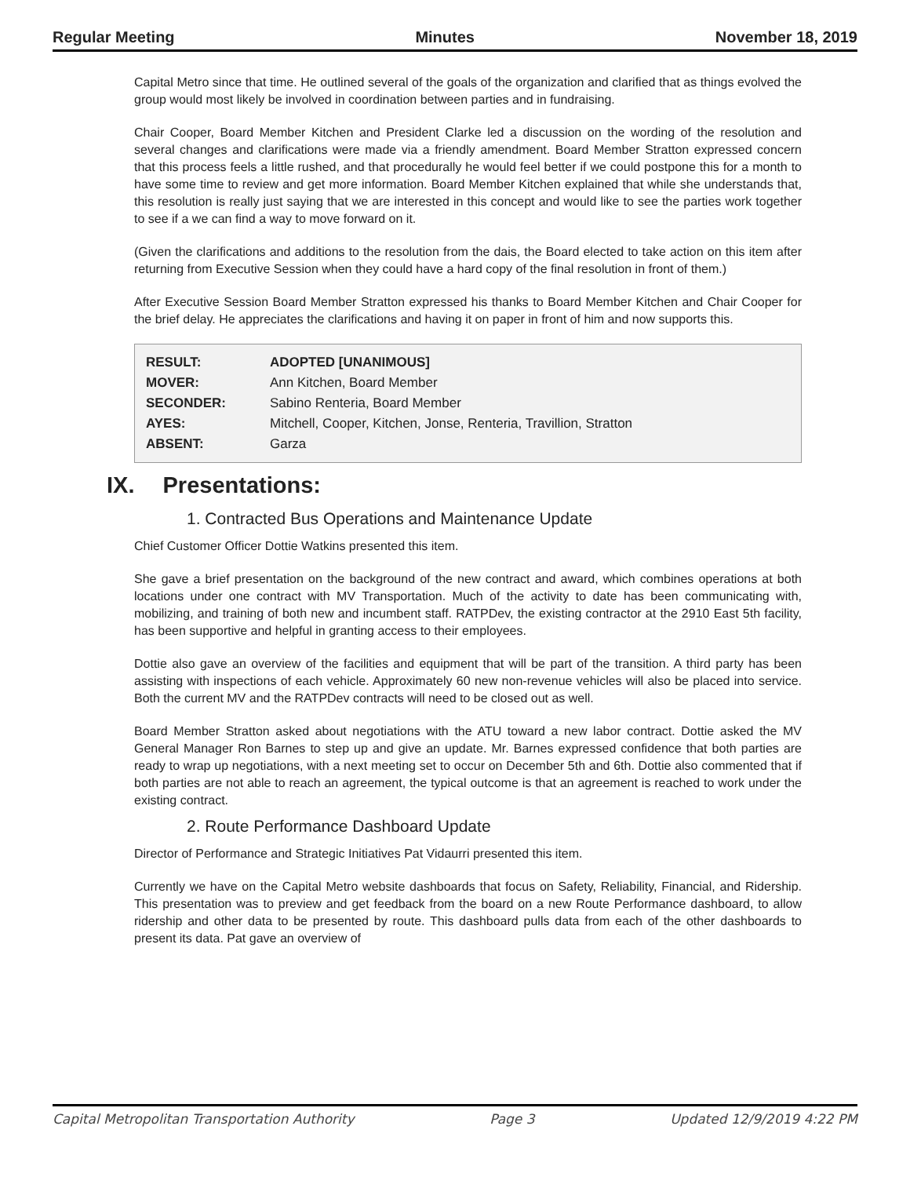Regular Meeting Minutes November 18, 2019
Capital Metro since that time. He outlined several of the goals of the organization and clarified that as things evolved the group would most likely be involved in coordination between parties and in fundraising.
Chair Cooper, Board Member Kitchen and President Clarke led a discussion on the wording of the resolution and several changes and clarifications were made via a friendly amendment. Board Member Stratton expressed concern that this process feels a little rushed, and that procedurally he would feel better if we could postpone this for a month to have some time to review and get more information. Board Member Kitchen explained that while she understands that, this resolution is really just saying that we are interested in this concept and would like to see the parties work together to see if a we can find a way to move forward on it.
(Given the clarifications and additions to the resolution from the dais, the Board elected to take action on this item after returning from Executive Session when they could have a hard copy of the final resolution in front of them.)
After Executive Session Board Member Stratton expressed his thanks to Board Member Kitchen and Chair Cooper for the brief delay. He appreciates the clarifications and having it on paper in front of him and now supports this.
| RESULT: | ADOPTED [UNANIMOUS] |
| MOVER: | Ann Kitchen, Board Member |
| SECONDER: | Sabino Renteria, Board Member |
| AYES: | Mitchell, Cooper, Kitchen, Jonse, Renteria, Travillion, Stratton |
| ABSENT: | Garza |
IX. Presentations:
1. Contracted Bus Operations and Maintenance Update
Chief Customer Officer Dottie Watkins presented this item.
She gave a brief presentation on the background of the new contract and award, which combines operations at both locations under one contract with MV Transportation. Much of the activity to date has been communicating with, mobilizing, and training of both new and incumbent staff. RATPDev, the existing contractor at the 2910 East 5th facility, has been supportive and helpful in granting access to their employees.
Dottie also gave an overview of the facilities and equipment that will be part of the transition. A third party has been assisting with inspections of each vehicle. Approximately 60 new non-revenue vehicles will also be placed into service. Both the current MV and the RATPDev contracts will need to be closed out as well.
Board Member Stratton asked about negotiations with the ATU toward a new labor contract. Dottie asked the MV General Manager Ron Barnes to step up and give an update. Mr. Barnes expressed confidence that both parties are ready to wrap up negotiations, with a next meeting set to occur on December 5th and 6th. Dottie also commented that if both parties are not able to reach an agreement, the typical outcome is that an agreement is reached to work under the existing contract.
2. Route Performance Dashboard Update
Director of Performance and Strategic Initiatives Pat Vidaurri presented this item.
Currently we have on the Capital Metro website dashboards that focus on Safety, Reliability, Financial, and Ridership. This presentation was to preview and get feedback from the board on a new Route Performance dashboard, to allow ridership and other data to be presented by route. This dashboard pulls data from each of the other dashboards to present its data. Pat gave an overview of
Capital Metropolitan Transportation Authority Page 3 Updated 12/9/2019 4:22 PM